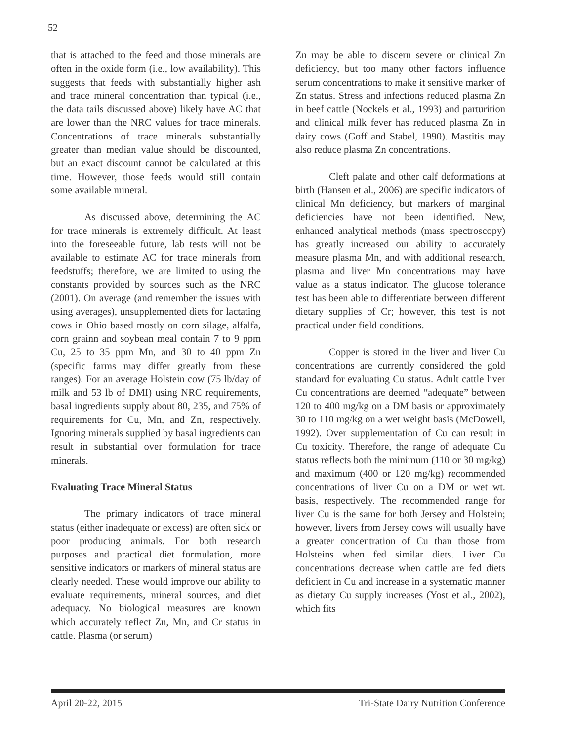52
that is attached to the feed and those minerals are often in the oxide form (i.e., low availability). This suggests that feeds with substantially higher ash and trace mineral concentration than typical (i.e., the data tails discussed above) likely have AC that are lower than the NRC values for trace minerals. Concentrations of trace minerals substantially greater than median value should be discounted, but an exact discount cannot be calculated at this time. However, those feeds would still contain some available mineral.
As discussed above, determining the AC for trace minerals is extremely difficult. At least into the foreseeable future, lab tests will not be available to estimate AC for trace minerals from feedstuffs; therefore, we are limited to using the constants provided by sources such as the NRC (2001). On average (and remember the issues with using averages), unsupplemented diets for lactating cows in Ohio based mostly on corn silage, alfalfa, corn grainn and soybean meal contain 7 to 9 ppm Cu, 25 to 35 ppm Mn, and 30 to 40 ppm Zn (specific farms may differ greatly from these ranges). For an average Holstein cow (75 lb/day of milk and 53 lb of DMI) using NRC requirements, basal ingredients supply about 80, 235, and 75% of requirements for Cu, Mn, and Zn, respectively. Ignoring minerals supplied by basal ingredients can result in substantial over formulation for trace minerals.
Evaluating Trace Mineral Status
The primary indicators of trace mineral status (either inadequate or excess) are often sick or poor producing animals. For both research purposes and practical diet formulation, more sensitive indicators or markers of mineral status are clearly needed. These would improve our ability to evaluate requirements, mineral sources, and diet adequacy. No biological measures are known which accurately reflect Zn, Mn, and Cr status in cattle. Plasma (or serum)
Zn may be able to discern severe or clinical Zn deficiency, but too many other factors influence serum concentrations to make it sensitive marker of Zn status. Stress and infections reduced plasma Zn in beef cattle (Nockels et al., 1993) and parturition and clinical milk fever has reduced plasma Zn in dairy cows (Goff and Stabel, 1990). Mastitis may also reduce plasma Zn concentrations.
Cleft palate and other calf deformations at birth (Hansen et al., 2006) are specific indicators of clinical Mn deficiency, but markers of marginal deficiencies have not been identified. New, enhanced analytical methods (mass spectroscopy) has greatly increased our ability to accurately measure plasma Mn, and with additional research, plasma and liver Mn concentrations may have value as a status indicator. The glucose tolerance test has been able to differentiate between different dietary supplies of Cr; however, this test is not practical under field conditions.
Copper is stored in the liver and liver Cu concentrations are currently considered the gold standard for evaluating Cu status. Adult cattle liver Cu concentrations are deemed “adequate” between 120 to 400 mg/kg on a DM basis or approximately 30 to 110 mg/kg on a wet weight basis (McDowell, 1992). Over supplementation of Cu can result in Cu toxicity. Therefore, the range of adequate Cu status reflects both the minimum (110 or 30 mg/kg) and maximum (400 or 120 mg/kg) recommended concentrations of liver Cu on a DM or wet wt. basis, respectively. The recommended range for liver Cu is the same for both Jersey and Holstein; however, livers from Jersey cows will usually have a greater concentration of Cu than those from Holsteins when fed similar diets. Liver Cu concentrations decrease when cattle are fed diets deficient in Cu and increase in a systematic manner as dietary Cu supply increases (Yost et al., 2002), which fits
April 20-22, 2015 Tri-State Dairy Nutrition Conference